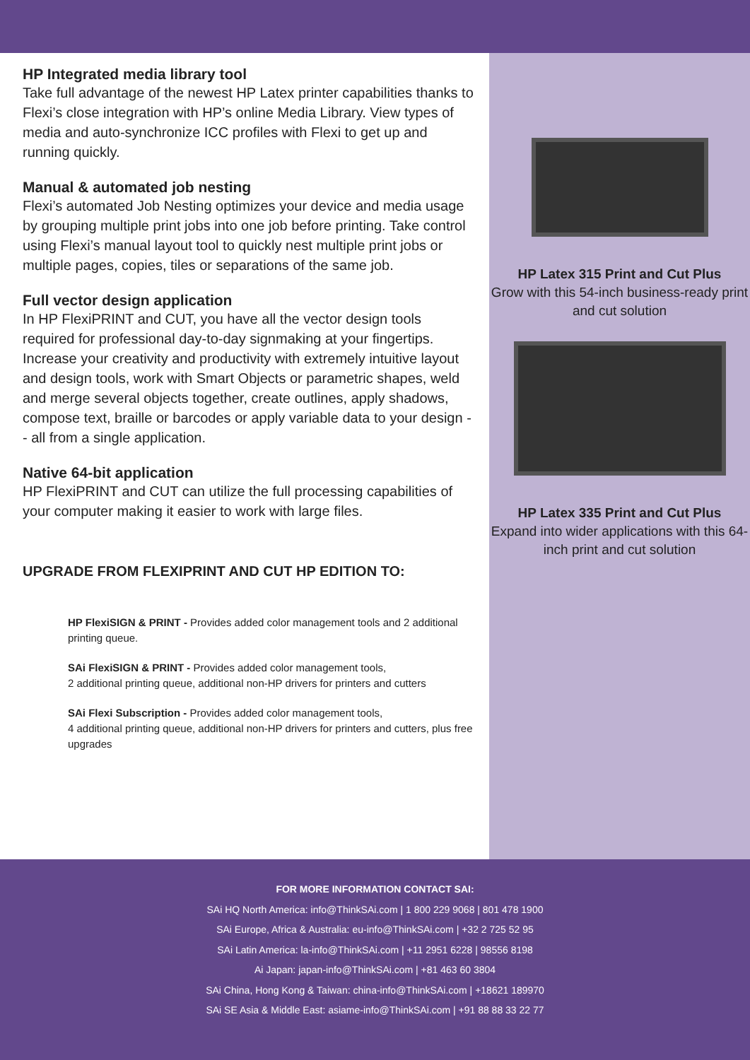HP Integrated media library tool
Take full advantage of the newest HP Latex printer capabilities thanks to Flexi’s close integration with HP’s online Media Library. View types of media and auto-synchronize ICC profiles with Flexi to get up and running quickly.
Manual & automated job nesting
Flexi’s automated Job Nesting optimizes your device and media usage by grouping multiple print jobs into one job before printing. Take control using Flexi’s manual layout tool to quickly nest multiple print jobs or multiple pages, copies, tiles or separations of the same job.
Full vector design application
In HP FlexiPRINT and CUT, you have all the vector design tools required for professional day-to-day signmaking at your fingertips. Increase your creativity and productivity with extremely intuitive layout and design tools, work with Smart Objects or parametric shapes, weld and merge several objects together, create outlines, apply shadows, compose text, braille or barcodes or apply variable data to your design -- all from a single application.
Native 64-bit application
HP FlexiPRINT and CUT can utilize the full processing capabilities of your computer making it easier to work with large files.
UPGRADE FROM FLEXIPRINT AND CUT HP EDITION TO:
HP FlexiSIGN & PRINT - Provides added color management tools and 2 additional printing queue.
SAi FlexiSIGN & PRINT - Provides added color management tools,
2 additional printing queue, additional non-HP drivers for printers and cutters
SAi Flexi Subscription - Provides added color management tools,
4 additional printing queue, additional non-HP drivers for printers and cutters, plus free upgrades
HP Latex 315 Print and Cut Plus
Grow with this 54-inch business-ready print and cut solution
HP Latex 335 Print and Cut Plus
Expand into wider applications with this 64-inch print and cut solution
FOR MORE INFORMATION CONTACT SAI:
SAi HQ North America: info@ThinkSAi.com | 1 800 229 9068 | 801 478 1900
SAi Europe, Africa & Australia: eu-info@ThinkSAi.com | +32 2 725 52 95
SAi Latin America: la-info@ThinkSAi.com | +11 2951 6228 | 98556 8198
Ai Japan: japan-info@ThinkSAi.com | +81 463 60 3804
SAi China, Hong Kong & Taiwan: china-info@ThinkSAi.com | +18621 189970
SAi SE Asia & Middle East: asiame-info@ThinkSAi.com | +91 88 88 33 22 77